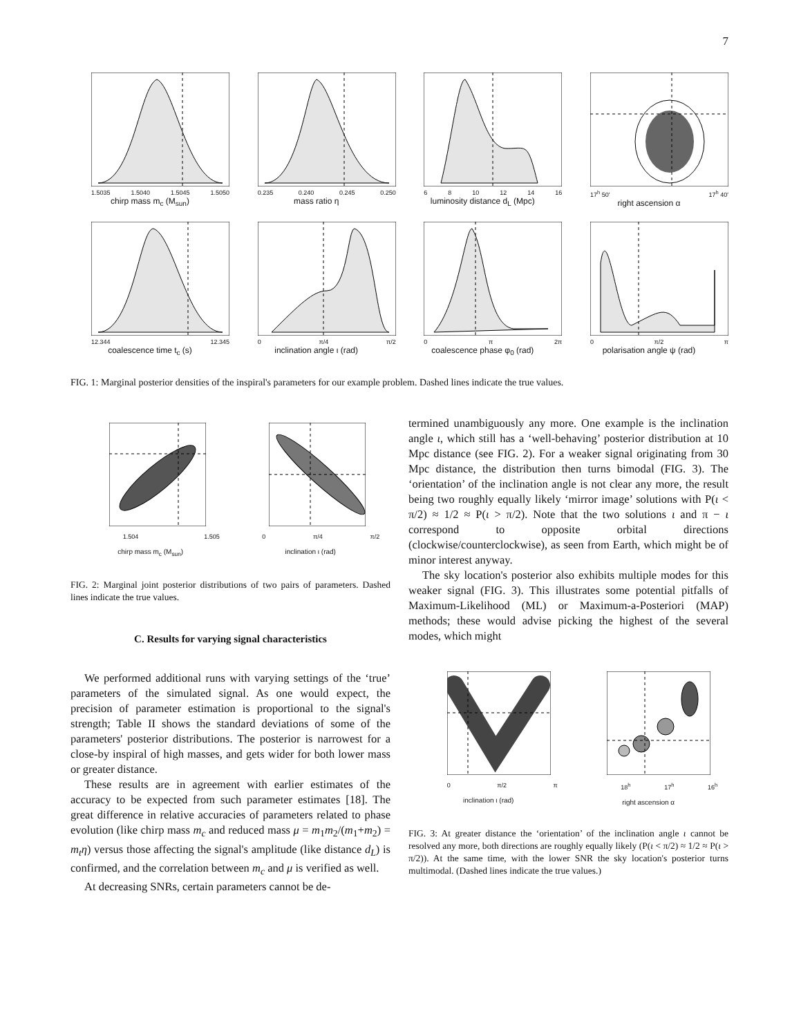7
1.5035 1.5040 1.5045 1.5050
chirp mass m<sub>c</sub> (M<sub>sun</sub>)
0.235 0.240 0.245 0.250
mass ratio η
6 8 10 12 14 16
luminosity distance d<sub>L</sub> (Mpc)
17<sup>h</sup> 50′ 17<sup>h</sup> 40′
right ascension α
12.344 12.345
coalescence time t<sub>c</sub> (s)
0 π/4 π/2
inclination angle ι (rad)
0 π 2π
coalescence phase φ<sub>0</sub> (rad)
0 π/2 π
polarisation angle ψ (rad)
FIG. 1: Marginal posterior densities of the inspiral's parameters for our example problem. Dashed lines indicate the true values.
1.504 1.505
chirp mass m<sub>c</sub> (M<sub>sun</sub>)
0 π/4 π/2
inclination ι (rad)
FIG. 2: Marginal joint posterior distributions of two pairs of parameters. Dashed lines indicate the true values.
C. Results for varying signal characteristics
We performed additional runs with varying settings of the ‘true’ parameters of the simulated signal. As one would expect, the precision of parameter estimation is proportional to the signal's strength; Table II shows the standard deviations of some of the parameters' posterior distributions. The posterior is narrowest for a close-by inspiral of high masses, and gets wider for both lower mass or greater distance.
These results are in agreement with earlier estimates of the accuracy to be expected from such parameter estimates [18]. The great difference in relative accuracies of parameters related to phase evolution (like chirp mass m<sub>c</sub> and reduced mass μ = m<sub>1</sub>m<sub>2</sub>/(m<sub>1</sub>+m<sub>2</sub>) = m<sub>t</sub>η) versus those affecting the signal's amplitude (like distance d<sub>L</sub>) is confirmed, and the correlation between m<sub>c</sub> and μ is verified as well.
At decreasing SNRs, certain parameters cannot be de-
termined unambiguously any more. One example is the inclination angle ι, which still has a ‘well-behaving’ posterior distribution at 10 Mpc distance (see FIG. 2). For a weaker signal originating from 30 Mpc distance, the distribution then turns bimodal (FIG. 3). The ‘orientation’ of the inclination angle is not clear any more, the result being two roughly equally likely ‘mirror image’ solutions with P(ι < π/2) ≈ 1/2 ≈ P(ι > π/2). Note that the two solutions ι and π − ι correspond to opposite orbital directions (clockwise/counterclockwise), as seen from Earth, which might be of minor interest anyway.
The sky location's posterior also exhibits multiple modes for this weaker signal (FIG. 3). This illustrates some potential pitfalls of Maximum-Likelihood (ML) or Maximum-a-Posteriori (MAP) methods; these would advise picking the highest of the several modes, which might
0 π/2 π
inclination ι (rad)
18<sup>h</sup> 17<sup>h</sup> 16<sup>h</sup>
right ascension α
FIG. 3: At greater distance the ‘orientation’ of the inclination angle ι cannot be resolved any more, both directions are roughly equally likely (P(ι < π/2) ≈ 1/2 ≈ P(ι > π/2)). At the same time, with the lower SNR the sky location's posterior turns multimodal. (Dashed lines indicate the true values.)